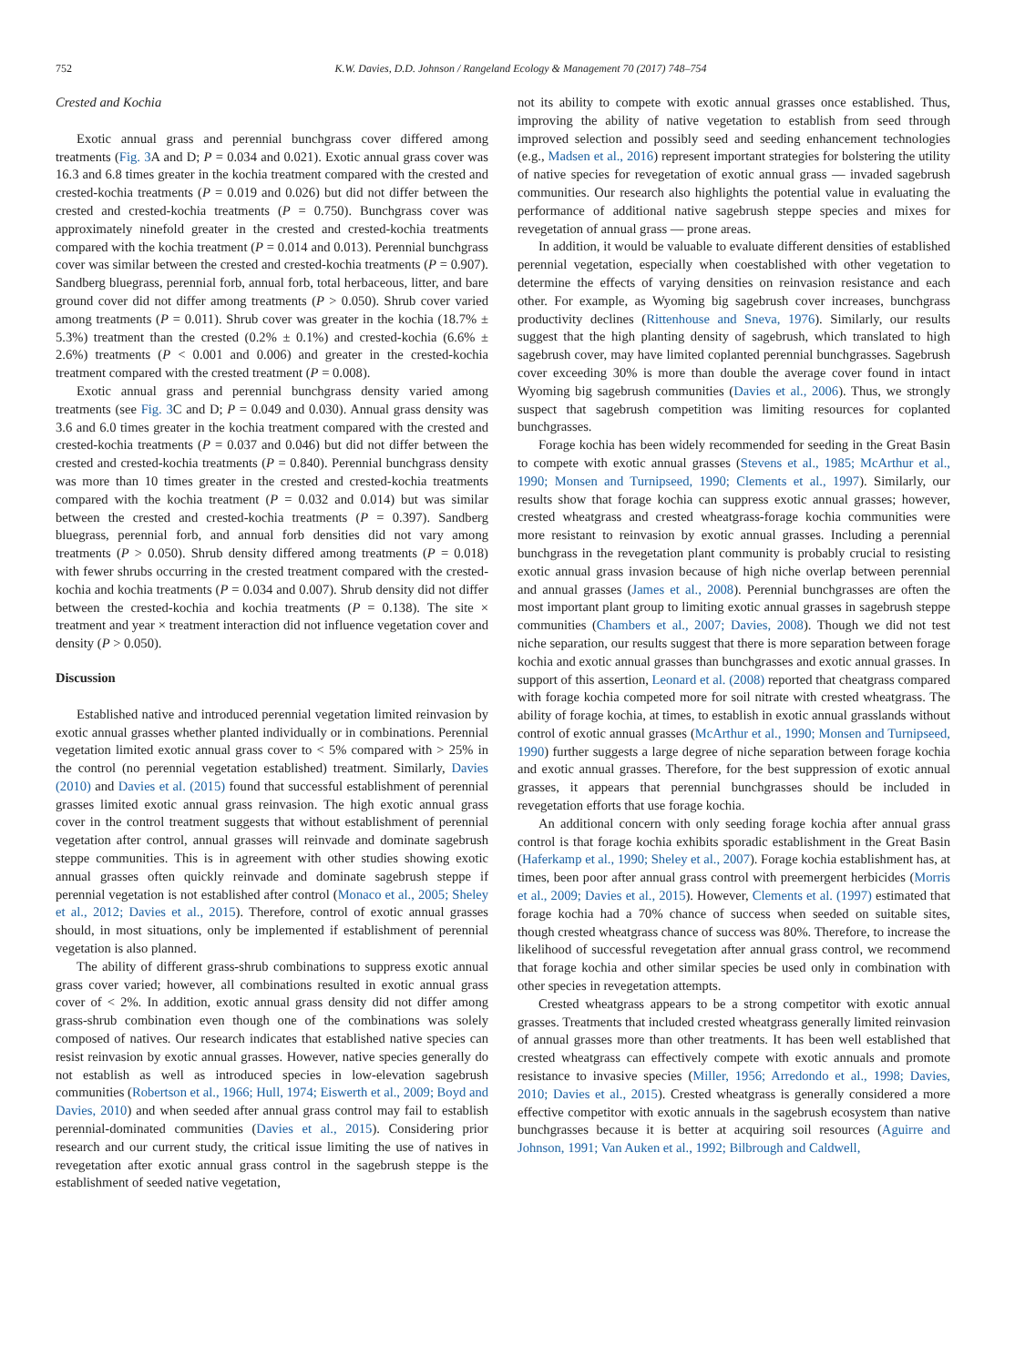752 K.W. Davies, D.D. Johnson / Rangeland Ecology & Management 70 (2017) 748–754
Crested and Kochia
Exotic annual grass and perennial bunchgrass cover differed among treatments (Fig. 3 A and D; P = 0.034 and 0.021). Exotic annual grass cover was 16.3 and 6.8 times greater in the kochia treatment compared with the crested and crested-kochia treatments (P = 0.019 and 0.026) but did not differ between the crested and crested-kochia treatments (P = 0.750). Bunchgrass cover was approximately ninefold greater in the crested and crested-kochia treatments compared with the kochia treatment (P = 0.014 and 0.013). Perennial bunchgrass cover was similar between the crested and crested-kochia treatments (P = 0.907). Sandberg bluegrass, perennial forb, annual forb, total herbaceous, litter, and bare ground cover did not differ among treatments (P > 0.050). Shrub cover varied among treatments (P = 0.011). Shrub cover was greater in the kochia (18.7% ± 5.3%) treatment than the crested (0.2% ± 0.1%) and crested-kochia (6.6% ± 2.6%) treatments (P < 0.001 and 0.006) and greater in the crested-kochia treatment compared with the crested treatment (P = 0.008).
Exotic annual grass and perennial bunchgrass density varied among treatments (see Fig. 3 C and D; P = 0.049 and 0.030). Annual grass density was 3.6 and 6.0 times greater in the kochia treatment compared with the crested and crested-kochia treatments (P = 0.037 and 0.046) but did not differ between the crested and crested-kochia treatments (P = 0.840). Perennial bunchgrass density was more than 10 times greater in the crested and crested-kochia treatments compared with the kochia treatment (P = 0.032 and 0.014) but was similar between the crested and crested-kochia treatments (P = 0.397). Sandberg bluegrass, perennial forb, and annual forb densities did not vary among treatments (P > 0.050). Shrub density differed among treatments (P = 0.018) with fewer shrubs occurring in the crested treatment compared with the crested-kochia and kochia treatments (P = 0.034 and 0.007). Shrub density did not differ between the crested-kochia and kochia treatments (P = 0.138). The site × treatment and year × treatment interaction did not influence vegetation cover and density (P > 0.050).
Discussion
Established native and introduced perennial vegetation limited reinvasion by exotic annual grasses whether planted individually or in combinations. Perennial vegetation limited exotic annual grass cover to < 5% compared with > 25% in the control (no perennial vegetation established) treatment. Similarly, Davies (2010) and Davies et al. (2015) found that successful establishment of perennial grasses limited exotic annual grass reinvasion. The high exotic annual grass cover in the control treatment suggests that without establishment of perennial vegetation after control, annual grasses will reinvade and dominate sagebrush steppe communities. This is in agreement with other studies showing exotic annual grasses often quickly reinvade and dominate sagebrush steppe if perennial vegetation is not established after control (Monaco et al., 2005; Sheley et al., 2012; Davies et al., 2015). Therefore, control of exotic annual grasses should, in most situations, only be implemented if establishment of perennial vegetation is also planned.
The ability of different grass-shrub combinations to suppress exotic annual grass cover varied; however, all combinations resulted in exotic annual grass cover of < 2%. In addition, exotic annual grass density did not differ among grass-shrub combination even though one of the combinations was solely composed of natives. Our research indicates that established native species can resist reinvasion by exotic annual grasses. However, native species generally do not establish as well as introduced species in low-elevation sagebrush communities (Robertson et al., 1966; Hull, 1974; Eiswerth et al., 2009; Boyd and Davies, 2010) and when seeded after annual grass control may fail to establish perennial-dominated communities (Davies et al., 2015). Considering prior research and our current study, the critical issue limiting the use of natives in revegetation after exotic annual grass control in the sagebrush steppe is the establishment of seeded native vegetation,
not its ability to compete with exotic annual grasses once established. Thus, improving the ability of native vegetation to establish from seed through improved selection and possibly seed and seeding enhancement technologies (e.g., Madsen et al., 2016) represent important strategies for bolstering the utility of native species for revegetation of exotic annual grass — invaded sagebrush communities. Our research also highlights the potential value in evaluating the performance of additional native sagebrush steppe species and mixes for revegetation of annual grass — prone areas.
In addition, it would be valuable to evaluate different densities of established perennial vegetation, especially when coestablished with other vegetation to determine the effects of varying densities on reinvasion resistance and each other. For example, as Wyoming big sagebrush cover increases, bunchgrass productivity declines (Rittenhouse and Sneva, 1976). Similarly, our results suggest that the high planting density of sagebrush, which translated to high sagebrush cover, may have limited coplanted perennial bunchgrasses. Sagebrush cover exceeding 30% is more than double the average cover found in intact Wyoming big sagebrush communities (Davies et al., 2006). Thus, we strongly suspect that sagebrush competition was limiting resources for coplanted bunchgrasses.
Forage kochia has been widely recommended for seeding in the Great Basin to compete with exotic annual grasses (Stevens et al., 1985; McArthur et al., 1990; Monsen and Turnipseed, 1990; Clements et al., 1997). Similarly, our results show that forage kochia can suppress exotic annual grasses; however, crested wheatgrass and crested wheatgrass-forage kochia communities were more resistant to reinvasion by exotic annual grasses. Including a perennial bunchgrass in the revegetation plant community is probably crucial to resisting exotic annual grass invasion because of high niche overlap between perennial and annual grasses (James et al., 2008). Perennial bunchgrasses are often the most important plant group to limiting exotic annual grasses in sagebrush steppe communities (Chambers et al., 2007; Davies, 2008). Though we did not test niche separation, our results suggest that there is more separation between forage kochia and exotic annual grasses than bunchgrasses and exotic annual grasses. In support of this assertion, Leonard et al. (2008) reported that cheatgrass compared with forage kochia competed more for soil nitrate with crested wheatgrass. The ability of forage kochia, at times, to establish in exotic annual grasslands without control of exotic annual grasses (McArthur et al., 1990; Monsen and Turnipseed, 1990) further suggests a large degree of niche separation between forage kochia and exotic annual grasses. Therefore, for the best suppression of exotic annual grasses, it appears that perennial bunchgrasses should be included in revegetation efforts that use forage kochia.
An additional concern with only seeding forage kochia after annual grass control is that forage kochia exhibits sporadic establishment in the Great Basin (Haferkamp et al., 1990; Sheley et al., 2007). Forage kochia establishment has, at times, been poor after annual grass control with preemergent herbicides (Morris et al., 2009; Davies et al., 2015). However, Clements et al. (1997) estimated that forage kochia had a 70% chance of success when seeded on suitable sites, though crested wheatgrass chance of success was 80%. Therefore, to increase the likelihood of successful revegetation after annual grass control, we recommend that forage kochia and other similar species be used only in combination with other species in revegetation attempts.
Crested wheatgrass appears to be a strong competitor with exotic annual grasses. Treatments that included crested wheatgrass generally limited reinvasion of annual grasses more than other treatments. It has been well established that crested wheatgrass can effectively compete with exotic annuals and promote resistance to invasive species (Miller, 1956; Arredondo et al., 1998; Davies, 2010; Davies et al., 2015). Crested wheatgrass is generally considered a more effective competitor with exotic annuals in the sagebrush ecosystem than native bunchgrasses because it is better at acquiring soil resources (Aguirre and Johnson, 1991; Van Auken et al., 1992; Bilbrough and Caldwell,